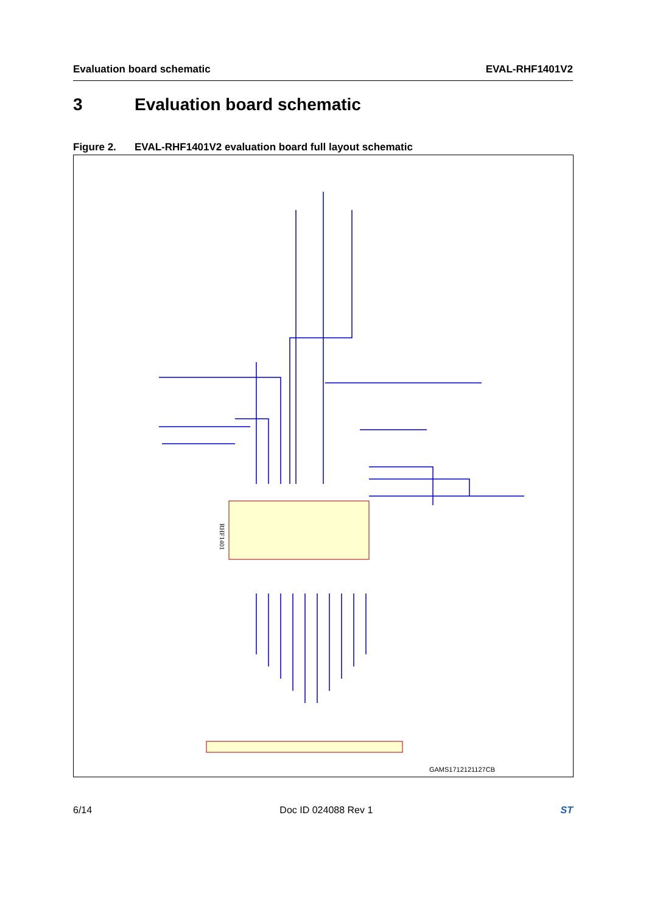Evaluation board schematic EVAL-RHF1401V2
3 Evaluation board schematic
Figure 2. EVAL-RHF1401V2 evaluation board full layout schematic
RHF1401
GAMS1712121127CB
6/14 Doc ID 024088 Rev 1 ST